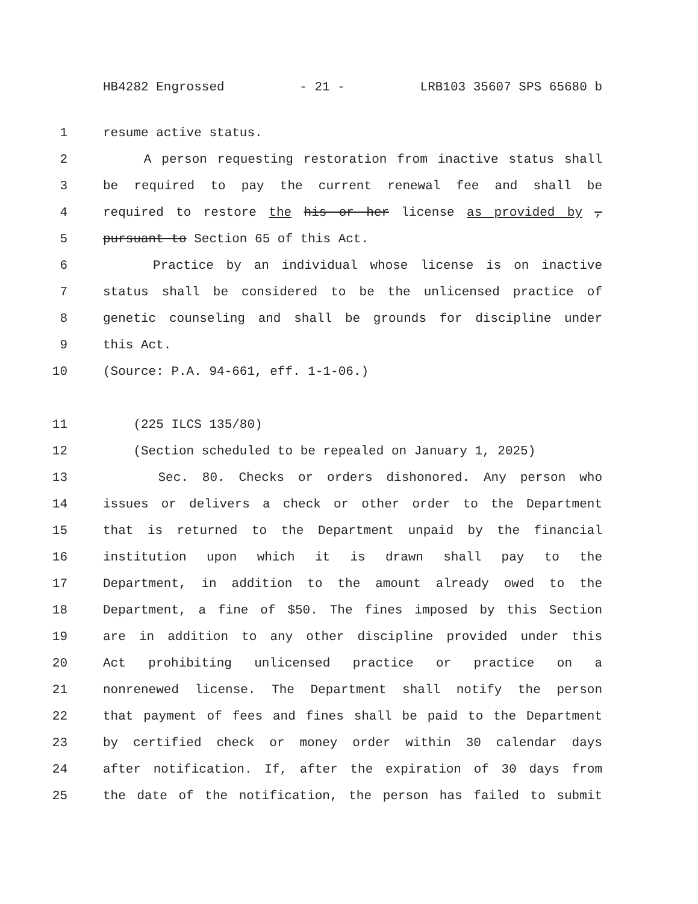HB4282 Engrossed - 21 - LRB103 35607 SPS 65680 b
1 resume active status.
2 A person requesting restoration from inactive status shall
3 be required to pay the current renewal fee and shall be
4 required to restore the his or her license as provided by ,
5 pursuant to Section 65 of this Act.
6 Practice by an individual whose license is on inactive
7 status shall be considered to be the unlicensed practice of
8 genetic counseling and shall be grounds for discipline under
9 this Act.
10 (Source: P.A. 94-661, eff. 1-1-06.)
11 (225 ILCS 135/80)
12 (Section scheduled to be repealed on January 1, 2025)
13 Sec. 80. Checks or orders dishonored. Any person who
14 issues or delivers a check or other order to the Department
15 that is returned to the Department unpaid by the financial
16 institution upon which it is drawn shall pay to the
17 Department, in addition to the amount already owed to the
18 Department, a fine of $50. The fines imposed by this Section
19 are in addition to any other discipline provided under this
20 Act prohibiting unlicensed practice or practice on a
21 nonrenewed license. The Department shall notify the person
22 that payment of fees and fines shall be paid to the Department
23 by certified check or money order within 30 calendar days
24 after notification. If, after the expiration of 30 days from
25 the date of the notification, the person has failed to submit